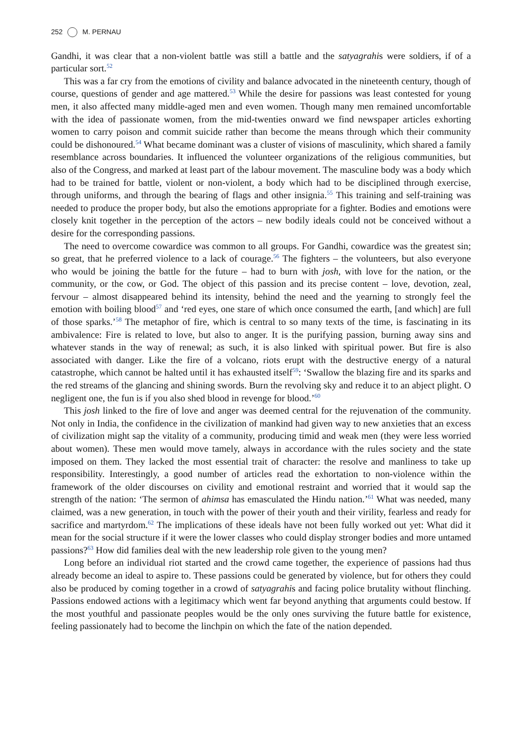252 M. PERNAU
Gandhi, it was clear that a non-violent battle was still a battle and the satyagrahis were soldiers, if of a particular sort.<sup>52</sup>
This was a far cry from the emotions of civility and balance advocated in the nineteenth century, though of course, questions of gender and age mattered.<sup>53</sup> While the desire for passions was least contested for young men, it also affected many middle-aged men and even women. Though many men remained uncomfortable with the idea of passionate women, from the mid-twenties onward we find newspaper articles exhorting women to carry poison and commit suicide rather than become the means through which their community could be dishonoured.<sup>54</sup> What became dominant was a cluster of visions of masculinity, which shared a family resemblance across boundaries. It influenced the volunteer organizations of the religious communities, but also of the Congress, and marked at least part of the labour movement. The masculine body was a body which had to be trained for battle, violent or non-violent, a body which had to be disciplined through exercise, through uniforms, and through the bearing of flags and other insignia.<sup>55</sup> This training and self-training was needed to produce the proper body, but also the emotions appropriate for a fighter. Bodies and emotions were closely knit together in the perception of the actors – new bodily ideals could not be conceived without a desire for the corresponding passions.
The need to overcome cowardice was common to all groups. For Gandhi, cowardice was the greatest sin; so great, that he preferred violence to a lack of courage.<sup>56</sup> The fighters – the volunteers, but also everyone who would be joining the battle for the future – had to burn with josh, with love for the nation, or the community, or the cow, or God. The object of this passion and its precise content – love, devotion, zeal, fervour – almost disappeared behind its intensity, behind the need and the yearning to strongly feel the emotion with boiling blood<sup>57</sup> and ‘red eyes, one stare of which once consumed the earth, [and which] are full of those sparks.’<sup>58</sup> The metaphor of fire, which is central to so many texts of the time, is fascinating in its ambivalence: Fire is related to love, but also to anger. It is the purifying passion, burning away sins and whatever stands in the way of renewal; as such, it is also linked with spiritual power. But fire is also associated with danger. Like the fire of a volcano, riots erupt with the destructive energy of a natural catastrophe, which cannot be halted until it has exhausted itself<sup>59</sup>: ‘Swallow the blazing fire and its sparks and the red streams of the glancing and shining swords. Burn the revolving sky and reduce it to an abject plight. O negligent one, the fun is if you also shed blood in revenge for blood.’<sup>60</sup>
This josh linked to the fire of love and anger was deemed central for the rejuvenation of the community. Not only in India, the confidence in the civilization of mankind had given way to new anxieties that an excess of civilization might sap the vitality of a community, producing timid and weak men (they were less worried about women). These men would move tamely, always in accordance with the rules society and the state imposed on them. They lacked the most essential trait of character: the resolve and manliness to take up responsibility. Interestingly, a good number of articles read the exhortation to non-violence within the framework of the older discourses on civility and emotional restraint and worried that it would sap the strength of the nation: ‘The sermon of ahimsa has emasculated the Hindu nation.’<sup>61</sup> What was needed, many claimed, was a new generation, in touch with the power of their youth and their virility, fearless and ready for sacrifice and martyrdom.<sup>62</sup> The implications of these ideals have not been fully worked out yet: What did it mean for the social structure if it were the lower classes who could display stronger bodies and more untamed passions?<sup>63</sup> How did families deal with the new leadership role given to the young men?
Long before an individual riot started and the crowd came together, the experience of passions had thus already become an ideal to aspire to. These passions could be generated by violence, but for others they could also be produced by coming together in a crowd of satyagrahis and facing police brutality without flinching. Passions endowed actions with a legitimacy which went far beyond anything that arguments could bestow. If the most youthful and passionate peoples would be the only ones surviving the future battle for existence, feeling passionately had to become the linchpin on which the fate of the nation depended.